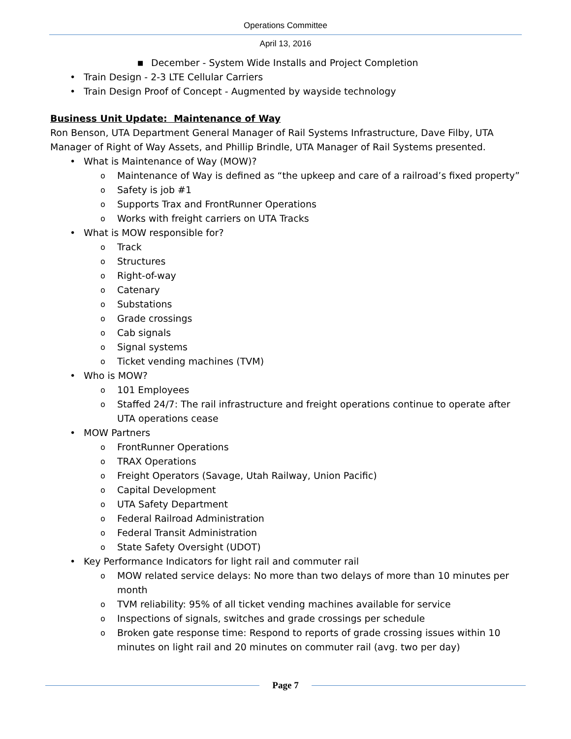Operations Committee
April 13, 2016
■ December - System Wide Installs and Project Completion
• Train Design - 2-3 LTE Cellular Carriers
• Train Design Proof of Concept - Augmented by wayside technology
Business Unit Update: Maintenance of Way
Ron Benson, UTA Department General Manager of Rail Systems Infrastructure, Dave Filby, UTA Manager of Right of Way Assets, and Phillip Brindle, UTA Manager of Rail Systems presented.
• What is Maintenance of Way (MOW)?
o Maintenance of Way is defined as “the upkeep and care of a railroad’s fixed property”
o Safety is job #1
o Supports Trax and FrontRunner Operations
o Works with freight carriers on UTA Tracks
• What is MOW responsible for?
o Track
o Structures
o Right-of-way
o Catenary
o Substations
o Grade crossings
o Cab signals
o Signal systems
o Ticket vending machines (TVM)
• Who is MOW?
o 101 Employees
o Staffed 24/7: The rail infrastructure and freight operations continue to operate after UTA operations cease
• MOW Partners
o FrontRunner Operations
o TRAX Operations
o Freight Operators (Savage, Utah Railway, Union Pacific)
o Capital Development
o UTA Safety Department
o Federal Railroad Administration
o Federal Transit Administration
o State Safety Oversight (UDOT)
• Key Performance Indicators for light rail and commuter rail
o MOW related service delays: No more than two delays of more than 10 minutes per month
o TVM reliability: 95% of all ticket vending machines available for service
o Inspections of signals, switches and grade crossings per schedule
o Broken gate response time: Respond to reports of grade crossing issues within 10 minutes on light rail and 20 minutes on commuter rail (avg. two per day)
Page 7